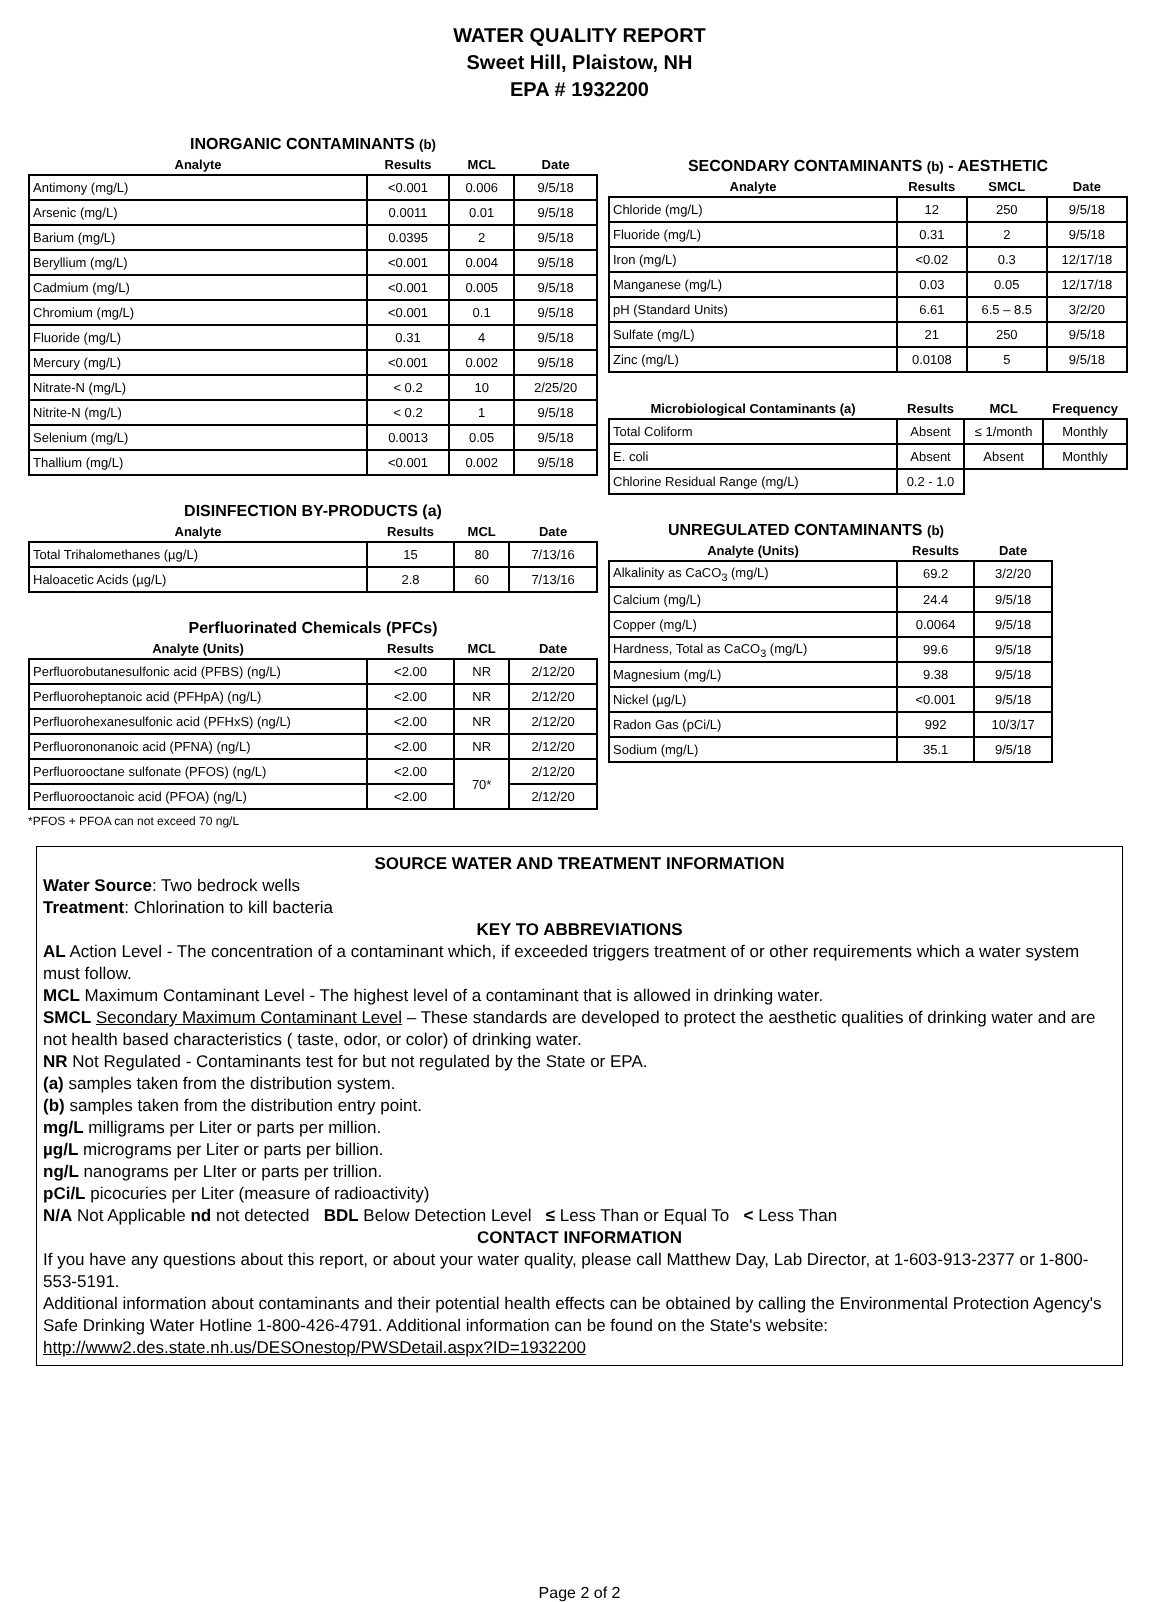WATER QUALITY REPORT
Sweet Hill, Plaistow, NH
EPA # 1932200
INORGANIC CONTAMINANTS (b)
| Analyte | Results | MCL | Date |
| --- | --- | --- | --- |
| Antimony (mg/L) | <0.001 | 0.006 | 9/5/18 |
| Arsenic (mg/L) | 0.0011 | 0.01 | 9/5/18 |
| Barium (mg/L) | 0.0395 | 2 | 9/5/18 |
| Beryllium (mg/L) | <0.001 | 0.004 | 9/5/18 |
| Cadmium (mg/L) | <0.001 | 0.005 | 9/5/18 |
| Chromium (mg/L) | <0.001 | 0.1 | 9/5/18 |
| Fluoride (mg/L) | 0.31 | 4 | 9/5/18 |
| Mercury (mg/L) | <0.001 | 0.002 | 9/5/18 |
| Nitrate-N (mg/L) | < 0.2 | 10 | 2/25/20 |
| Nitrite-N (mg/L) | < 0.2 | 1 | 9/5/18 |
| Selenium (mg/L) | 0.0013 | 0.05 | 9/5/18 |
| Thallium (mg/L) | <0.001 | 0.002 | 9/5/18 |
DISINFECTION BY-PRODUCTS (a)
| Analyte | Results | MCL | Date |
| --- | --- | --- | --- |
| Total Trihalomethanes (µg/L) | 15 | 80 | 7/13/16 |
| Haloacetic Acids (µg/L) | 2.8 | 60 | 7/13/16 |
Perfluorinated Chemicals (PFCs)
| Analyte (Units) | Results | MCL | Date |
| --- | --- | --- | --- |
| Perfluorobutanesulfonic acid (PFBS) (ng/L) | <2.00 | NR | 2/12/20 |
| Perfluoroheptanoic acid (PFHpA) (ng/L) | <2.00 | NR | 2/12/20 |
| Perfluorohexanesulfonic acid (PFHxS) (ng/L) | <2.00 | NR | 2/12/20 |
| Perfluorononanoic acid (PFNA) (ng/L) | <2.00 | NR | 2/12/20 |
| Perfluorooctane sulfonate (PFOS) (ng/L) | <2.00 | 70* | 2/12/20 |
| Perfluorooctanoic acid (PFOA) (ng/L) | <2.00 | | 2/12/20 |
*PFOS + PFOA can not exceed 70 ng/L
SECONDARY CONTAMINANTS (b) - AESTHETIC
| Analyte | Results | SMCL | Date |
| --- | --- | --- | --- |
| Chloride (mg/L) | 12 | 250 | 9/5/18 |
| Fluoride (mg/L) | 0.31 | 2 | 9/5/18 |
| Iron (mg/L) | <0.02 | 0.3 | 12/17/18 |
| Manganese (mg/L) | 0.03 | 0.05 | 12/17/18 |
| pH (Standard Units) | 6.61 | 6.5 – 8.5 | 3/2/20 |
| Sulfate (mg/L) | 21 | 250 | 9/5/18 |
| Zinc (mg/L) | 0.0108 | 5 | 9/5/18 |
| Microbiological Contaminants (a) | Results | MCL | Frequency |
| --- | --- | --- | --- |
| Total Coliform | Absent | ≤ 1/month | Monthly |
| E. coli | Absent | Absent | Monthly |
| Chlorine Residual Range (mg/L) | 0.2 - 1.0 | | |
UNREGULATED CONTAMINANTS (b)
| Analyte (Units) | Results | Date |
| --- | --- | --- |
| Alkalinity as CaCO<sub>3</sub> (mg/L) | 69.2 | 3/2/20 |
| Calcium (mg/L) | 24.4 | 9/5/18 |
| Copper (mg/L) | 0.0064 | 9/5/18 |
| Hardness, Total as CaCO<sub>3</sub> (mg/L) | 99.6 | 9/5/18 |
| Magnesium (mg/L) | 9.38 | 9/5/18 |
| Nickel (µg/L) | <0.001 | 9/5/18 |
| Radon Gas (pCi/L) | 992 | 10/3/17 |
| Sodium (mg/L) | 35.1 | 9/5/18 |
SOURCE WATER AND TREATMENT INFORMATION
Water Source: Two bedrock wells
Treatment: Chlorination to kill bacteria
KEY TO ABBREVIATIONS
AL Action Level - The concentration of a contaminant which, if exceeded triggers treatment of or other requirements which a water system must follow.
MCL Maximum Contaminant Level - The highest level of a contaminant that is allowed in drinking water.
SMCL Secondary Maximum Contaminant Level – These standards are developed to protect the aesthetic qualities of drinking water and are not health based characteristics ( taste, odor, or color) of drinking water.
NR Not Regulated - Contaminants test for but not regulated by the State or EPA.
(a) samples taken from the distribution system.
(b) samples taken from the distribution entry point.
mg/L milligrams per Liter or parts per million.
µg/L micrograms per Liter or parts per billion.
ng/L nanograms per LIter or parts per trillion.
pCi/L picocuries per Liter (measure of radioactivity)
N/A Not Applicable nd not detected BDL Below Detection Level ≤ Less Than or Equal To < Less Than
CONTACT INFORMATION
If you have any questions about this report, or about your water quality, please call Matthew Day, Lab Director, at 1-603-913-2377 or 1-800-553-5191.
Additional information about contaminants and their potential health effects can be obtained by calling the Environmental Protection Agency's Safe Drinking Water Hotline 1-800-426-4791. Additional information can be found on the State's website: http://www2.des.state.nh.us/DESOnestop/PWSDetail.aspx?ID=1932200
Page 2 of 2